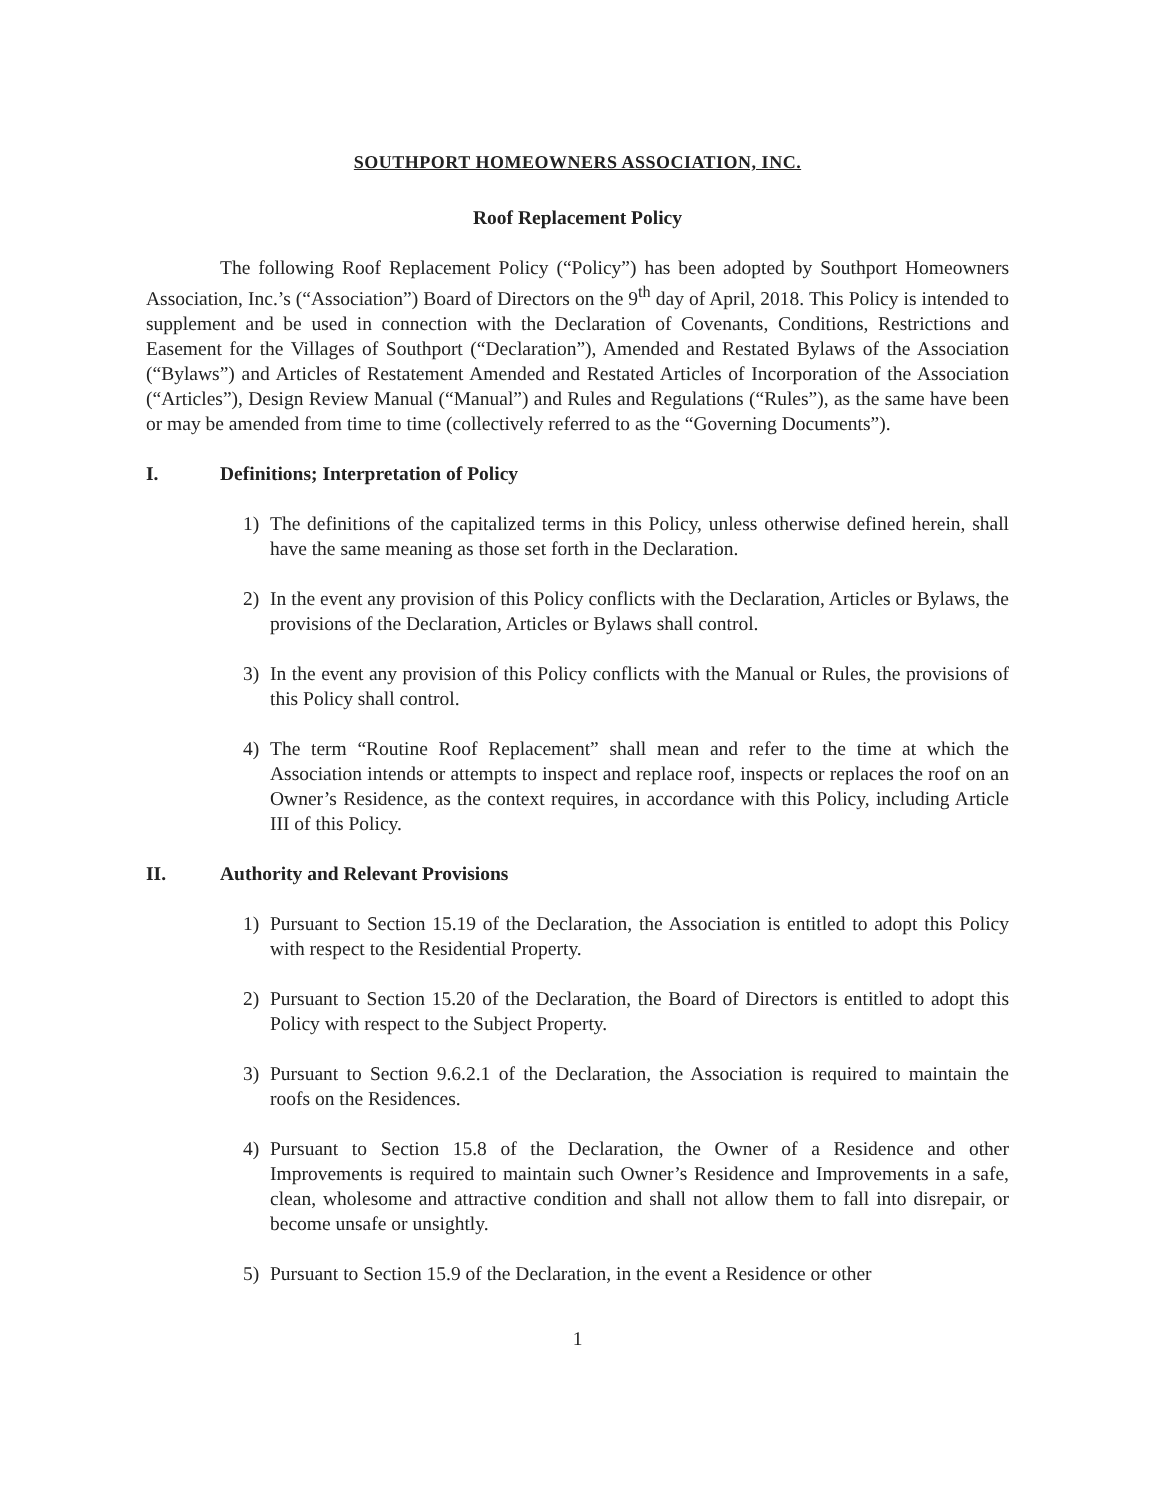SOUTHPORT HOMEOWNERS ASSOCIATION, INC.
Roof Replacement Policy
The following Roof Replacement Policy (“Policy”) has been adopted by Southport Homeowners Association, Inc.’s (“Association”) Board of Directors on the 9<sup>th</sup> day of April, 2018. This Policy is intended to supplement and be used in connection with the Declaration of Covenants, Conditions, Restrictions and Easement for the Villages of Southport (“Declaration”), Amended and Restated Bylaws of the Association (“Bylaws”) and Articles of Restatement Amended and Restated Articles of Incorporation of the Association (“Articles”), Design Review Manual (“Manual”) and Rules and Regulations (“Rules”), as the same have been or may be amended from time to time (collectively referred to as the “Governing Documents”).
I. Definitions; Interpretation of Policy
1) The definitions of the capitalized terms in this Policy, unless otherwise defined herein, shall have the same meaning as those set forth in the Declaration.
2) In the event any provision of this Policy conflicts with the Declaration, Articles or Bylaws, the provisions of the Declaration, Articles or Bylaws shall control.
3) In the event any provision of this Policy conflicts with the Manual or Rules, the provisions of this Policy shall control.
4) The term “Routine Roof Replacement” shall mean and refer to the time at which the Association intends or attempts to inspect and replace roof, inspects or replaces the roof on an Owner’s Residence, as the context requires, in accordance with this Policy, including Article III of this Policy.
II. Authority and Relevant Provisions
1) Pursuant to Section 15.19 of the Declaration, the Association is entitled to adopt this Policy with respect to the Residential Property.
2) Pursuant to Section 15.20 of the Declaration, the Board of Directors is entitled to adopt this Policy with respect to the Subject Property.
3) Pursuant to Section 9.6.2.1 of the Declaration, the Association is required to maintain the roofs on the Residences.
4) Pursuant to Section 15.8 of the Declaration, the Owner of a Residence and other Improvements is required to maintain such Owner’s Residence and Improvements in a safe, clean, wholesome and attractive condition and shall not allow them to fall into disrepair, or become unsafe or unsightly.
5) Pursuant to Section 15.9 of the Declaration, in the event a Residence or other
1